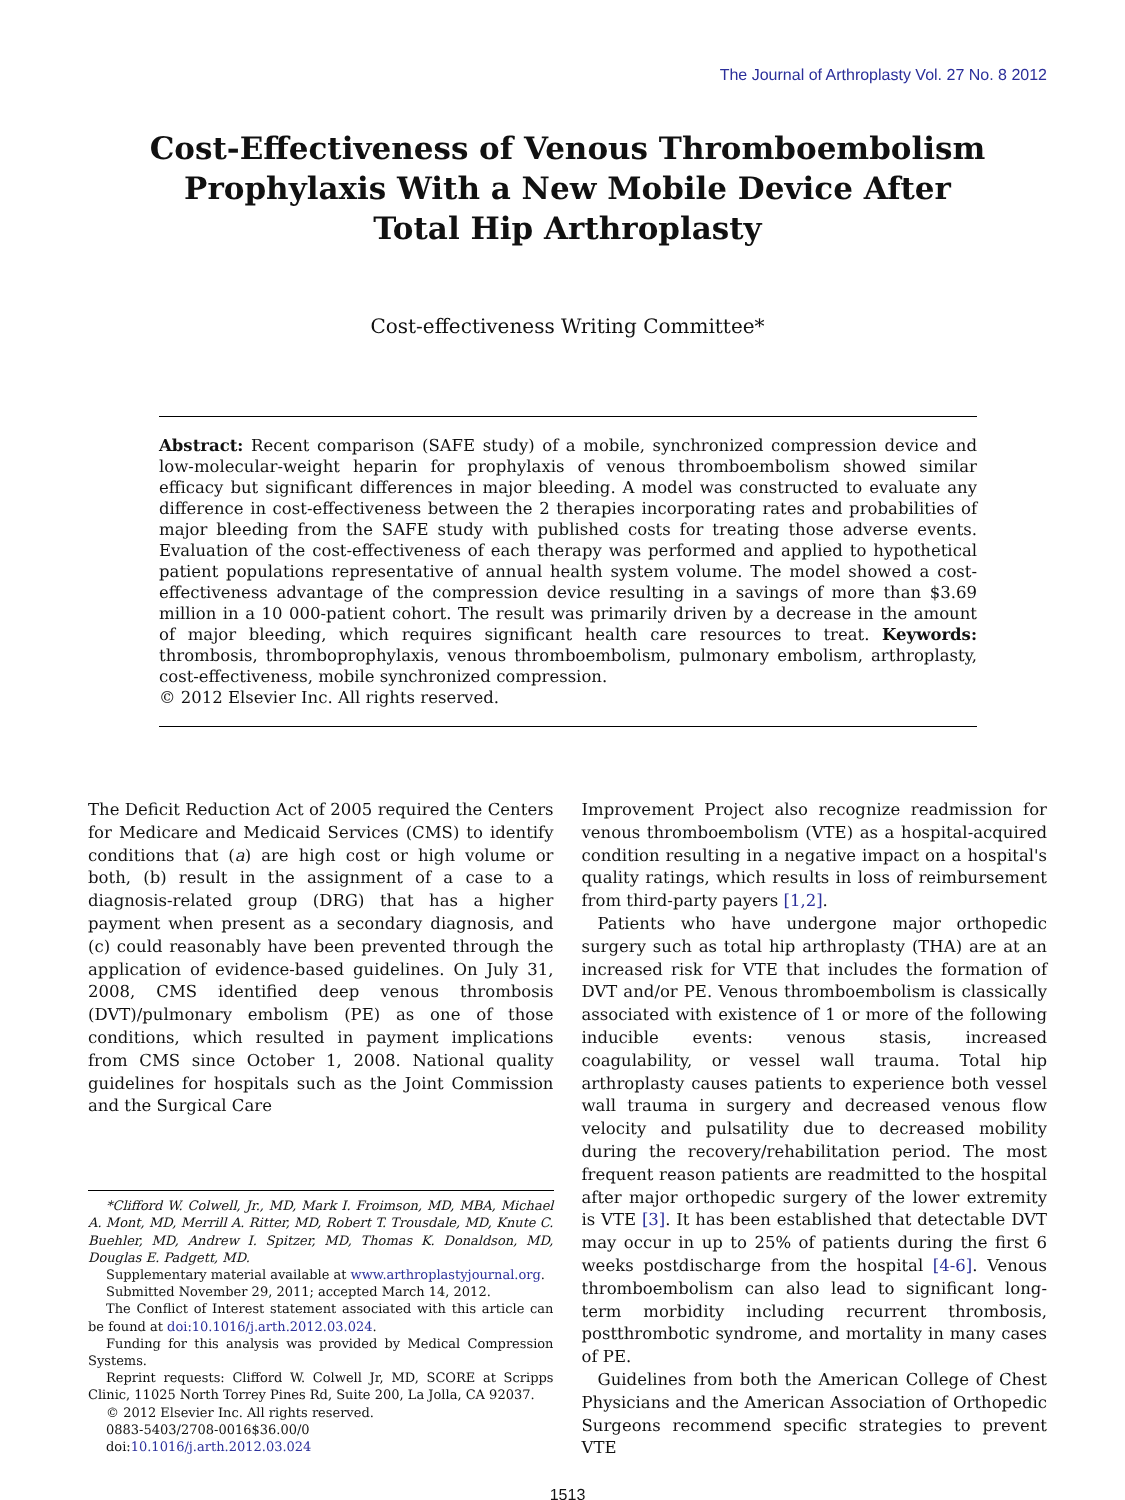The Journal of Arthroplasty Vol. 27 No. 8 2012
Cost-Effectiveness of Venous Thromboembolism Prophylaxis With a New Mobile Device After Total Hip Arthroplasty
Cost-effectiveness Writing Committee*
Abstract: Recent comparison (SAFE study) of a mobile, synchronized compression device and low-molecular-weight heparin for prophylaxis of venous thromboembolism showed similar efficacy but significant differences in major bleeding. A model was constructed to evaluate any difference in cost-effectiveness between the 2 therapies incorporating rates and probabilities of major bleeding from the SAFE study with published costs for treating those adverse events. Evaluation of the cost-effectiveness of each therapy was performed and applied to hypothetical patient populations representative of annual health system volume. The model showed a cost-effectiveness advantage of the compression device resulting in a savings of more than $3.69 million in a 10 000-patient cohort. The result was primarily driven by a decrease in the amount of major bleeding, which requires significant health care resources to treat. Keywords: thrombosis, thromboprophylaxis, venous thromboembolism, pulmonary embolism, arthroplasty, cost-effectiveness, mobile synchronized compression.
© 2012 Elsevier Inc. All rights reserved.
The Deficit Reduction Act of 2005 required the Centers for Medicare and Medicaid Services (CMS) to identify conditions that (a) are high cost or high volume or both, (b) result in the assignment of a case to a diagnosis-related group (DRG) that has a higher payment when present as a secondary diagnosis, and (c) could reasonably have been prevented through the application of evidence-based guidelines. On July 31, 2008, CMS identified deep venous thrombosis (DVT)/pulmonary embolism (PE) as one of those conditions, which resulted in payment implications from CMS since October 1, 2008. National quality guidelines for hospitals such as the Joint Commission and the Surgical Care
*Clifford W. Colwell, Jr., MD, Mark I. Froimson, MD, MBA, Michael A. Mont, MD, Merrill A. Ritter, MD, Robert T. Trousdale, MD, Knute C. Buehler, MD, Andrew I. Spitzer, MD, Thomas K. Donaldson, MD, Douglas E. Padgett, MD.
Supplementary material available at www.arthroplastyjournal.org.
Submitted November 29, 2011; accepted March 14, 2012.
The Conflict of Interest statement associated with this article can be found at doi:10.1016/j.arth.2012.03.024.
Funding for this analysis was provided by Medical Compression Systems.
Reprint requests: Clifford W. Colwell Jr, MD, SCORE at Scripps Clinic, 11025 North Torrey Pines Rd, Suite 200, La Jolla, CA 92037.
© 2012 Elsevier Inc. All rights reserved.
0883-5403/2708-0016$36.00/0
doi:10.1016/j.arth.2012.03.024
Improvement Project also recognize readmission for venous thromboembolism (VTE) as a hospital-acquired condition resulting in a negative impact on a hospital's quality ratings, which results in loss of reimbursement from third-party payers [1,2].
Patients who have undergone major orthopedic surgery such as total hip arthroplasty (THA) are at an increased risk for VTE that includes the formation of DVT and/or PE. Venous thromboembolism is classically associated with existence of 1 or more of the following inducible events: venous stasis, increased coagulability, or vessel wall trauma. Total hip arthroplasty causes patients to experience both vessel wall trauma in surgery and decreased venous flow velocity and pulsatility due to decreased mobility during the recovery/rehabilitation period. The most frequent reason patients are readmitted to the hospital after major orthopedic surgery of the lower extremity is VTE [3]. It has been established that detectable DVT may occur in up to 25% of patients during the first 6 weeks postdischarge from the hospital [4-6]. Venous thromboembolism can also lead to significant long-term morbidity including recurrent thrombosis, postthrombotic syndrome, and mortality in many cases of PE.
Guidelines from both the American College of Chest Physicians and the American Association of Orthopedic Surgeons recommend specific strategies to prevent VTE
1513